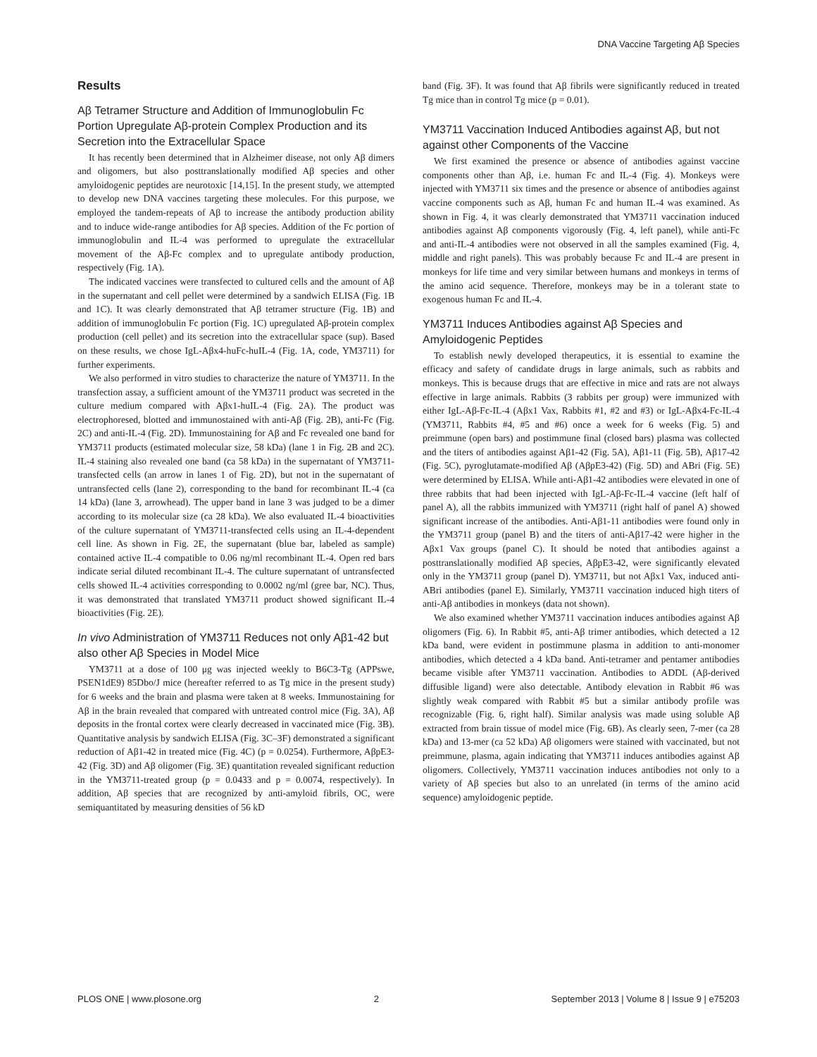DNA Vaccine Targeting Aβ Species
Results
Aβ Tetramer Structure and Addition of Immunoglobulin Fc Portion Upregulate Aβ-protein Complex Production and its Secretion into the Extracellular Space
It has recently been determined that in Alzheimer disease, not only Aβ dimers and oligomers, but also posttranslationally modified Aβ species and other amyloidogenic peptides are neurotoxic [14,15]. In the present study, we attempted to develop new DNA vaccines targeting these molecules. For this purpose, we employed the tandem-repeats of Aβ to increase the antibody production ability and to induce wide-range antibodies for Aβ species. Addition of the Fc portion of immunoglobulin and IL-4 was performed to upregulate the extracellular movement of the Aβ-Fc complex and to upregulate antibody production, respectively (Fig. 1A).
The indicated vaccines were transfected to cultured cells and the amount of Aβ in the supernatant and cell pellet were determined by a sandwich ELISA (Fig. 1B and 1C). It was clearly demonstrated that Aβ tetramer structure (Fig. 1B) and addition of immunoglobulin Fc portion (Fig. 1C) upregulated Aβ-protein complex production (cell pellet) and its secretion into the extracellular space (sup). Based on these results, we chose IgL-Aβx4-huFc-huIL-4 (Fig. 1A, code, YM3711) for further experiments.
We also performed in vitro studies to characterize the nature of YM3711. In the transfection assay, a sufficient amount of the YM3711 product was secreted in the culture medium compared with Aβx1-huIL-4 (Fig. 2A). The product was electrophoresed, blotted and immunostained with anti-Aβ (Fig. 2B), anti-Fc (Fig. 2C) and anti-IL-4 (Fig. 2D). Immunostaining for Aβ and Fc revealed one band for YM3711 products (estimated molecular size, 58 kDa) (lane 1 in Fig. 2B and 2C). IL-4 staining also revealed one band (ca 58 kDa) in the supernatant of YM3711-transfected cells (an arrow in lanes 1 of Fig. 2D), but not in the supernatant of untransfected cells (lane 2), corresponding to the band for recombinant IL-4 (ca 14 kDa) (lane 3, arrowhead). The upper band in lane 3 was judged to be a dimer according to its molecular size (ca 28 kDa). We also evaluated IL-4 bioactivities of the culture supernatant of YM3711-transfected cells using an IL-4-dependent cell line. As shown in Fig. 2E, the supernatant (blue bar, labeled as sample) contained active IL-4 compatible to 0.06 ng/ml recombinant IL-4. Open red bars indicate serial diluted recombinant IL-4. The culture supernatant of untransfected cells showed IL-4 activities corresponding to 0.0002 ng/ml (gree bar, NC). Thus, it was demonstrated that translated YM3711 product showed significant IL-4 bioactivities (Fig. 2E).
In vivo Administration of YM3711 Reduces not only Aβ1-42 but also other Aβ Species in Model Mice
YM3711 at a dose of 100 μg was injected weekly to B6C3-Tg (APPswe, PSEN1dE9) 85Dbo/J mice (hereafter referred to as Tg mice in the present study) for 6 weeks and the brain and plasma were taken at 8 weeks. Immunostaining for Aβ in the brain revealed that compared with untreated control mice (Fig. 3A), Aβ deposits in the frontal cortex were clearly decreased in vaccinated mice (Fig. 3B). Quantitative analysis by sandwich ELISA (Fig. 3C–3F) demonstrated a significant reduction of Aβ1-42 in treated mice (Fig. 4C) (p = 0.0254). Furthermore, AβpE3-42 (Fig. 3D) and Aβ oligomer (Fig. 3E) quantitation revealed significant reduction in the YM3711-treated group (p = 0.0433 and p = 0.0074, respectively). In addition, Aβ species that are recognized by anti-amyloid fibrils, OC, were semiquantitated by measuring densities of 56 kD
band (Fig. 3F). It was found that Aβ fibrils were significantly reduced in treated Tg mice than in control Tg mice (p = 0.01).
YM3711 Vaccination Induced Antibodies against Aβ, but not against other Components of the Vaccine
We first examined the presence or absence of antibodies against vaccine components other than Aβ, i.e. human Fc and IL-4 (Fig. 4). Monkeys were injected with YM3711 six times and the presence or absence of antibodies against vaccine components such as Aβ, human Fc and human IL-4 was examined. As shown in Fig. 4, it was clearly demonstrated that YM3711 vaccination induced antibodies against Aβ components vigorously (Fig. 4, left panel), while anti-Fc and anti-IL-4 antibodies were not observed in all the samples examined (Fig. 4, middle and right panels). This was probably because Fc and IL-4 are present in monkeys for life time and very similar between humans and monkeys in terms of the amino acid sequence. Therefore, monkeys may be in a tolerant state to exogenous human Fc and IL-4.
YM3711 Induces Antibodies against Aβ Species and Amyloidogenic Peptides
To establish newly developed therapeutics, it is essential to examine the efficacy and safety of candidate drugs in large animals, such as rabbits and monkeys. This is because drugs that are effective in mice and rats are not always effective in large animals. Rabbits (3 rabbits per group) were immunized with either IgL-Aβ-Fc-IL-4 (Aβx1 Vax, Rabbits #1, #2 and #3) or IgL-Aβx4-Fc-IL-4 (YM3711, Rabbits #4, #5 and #6) once a week for 6 weeks (Fig. 5) and preimmune (open bars) and postimmune final (closed bars) plasma was collected and the titers of antibodies against Aβ1-42 (Fig. 5A), Aβ1-11 (Fig. 5B), Aβ17-42 (Fig. 5C), pyroglutamate-modified Aβ (AβpE3-42) (Fig. 5D) and ABri (Fig. 5E) were determined by ELISA. While anti-Aβ1-42 antibodies were elevated in one of three rabbits that had been injected with IgL-Aβ-Fc-IL-4 vaccine (left half of panel A), all the rabbits immunized with YM3711 (right half of panel A) showed significant increase of the antibodies. Anti-Aβ1-11 antibodies were found only in the YM3711 group (panel B) and the titers of anti-Aβ17-42 were higher in the Aβx1 Vax groups (panel C). It should be noted that antibodies against a posttranslationally modified Aβ species, AβpE3-42, were significantly elevated only in the YM3711 group (panel D). YM3711, but not Aβx1 Vax, induced anti-ABri antibodies (panel E). Similarly, YM3711 vaccination induced high titers of anti-Aβ antibodies in monkeys (data not shown).
We also examined whether YM3711 vaccination induces antibodies against Aβ oligomers (Fig. 6). In Rabbit #5, anti-Aβ trimer antibodies, which detected a 12 kDa band, were evident in postimmune plasma in addition to anti-monomer antibodies, which detected a 4 kDa band. Anti-tetramer and pentamer antibodies became visible after YM3711 vaccination. Antibodies to ADDL (Aβ-derived diffusible ligand) were also detectable. Antibody elevation in Rabbit #6 was slightly weak compared with Rabbit #5 but a similar antibody profile was recognizable (Fig. 6, right half). Similar analysis was made using soluble Aβ extracted from brain tissue of model mice (Fig. 6B). As clearly seen, 7-mer (ca 28 kDa) and 13-mer (ca 52 kDa) Aβ oligomers were stained with vaccinated, but not preimmune, plasma, again indicating that YM3711 induces antibodies against Aβ oligomers. Collectively, YM3711 vaccination induces antibodies not only to a variety of Aβ species but also to an unrelated (in terms of the amino acid sequence) amyloidogenic peptide.
PLOS ONE | www.plosone.org 2 September 2013 | Volume 8 | Issue 9 | e75203